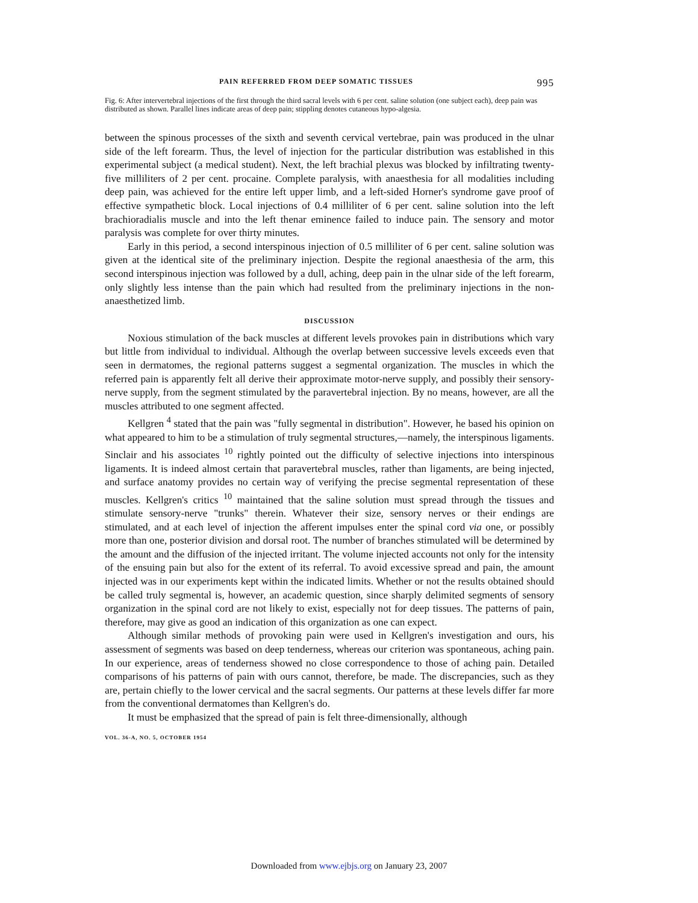PAIN REFERRED FROM DEEP SOMATIC TISSUES 995
Fig. 6: After intervertebral injections of the first through the third sacral levels with 6 per cent. saline solution (one subject each), deep pain was distributed as shown. Parallel lines indicate areas of deep pain; stippling denotes cutaneous hypo-algesia.
between the spinous processes of the sixth and seventh cervical vertebrae, pain was produced in the ulnar side of the left forearm. Thus, the level of injection for the particular distribution was established in this experimental subject (a medical student). Next, the left brachial plexus was blocked by infiltrating twenty-five milliliters of 2 per cent. procaine. Complete paralysis, with anaesthesia for all modalities including deep pain, was achieved for the entire left upper limb, and a left-sided Horner's syndrome gave proof of effective sympathetic block. Local injections of 0.4 milliliter of 6 per cent. saline solution into the left brachioradialis muscle and into the left thenar eminence failed to induce pain. The sensory and motor paralysis was complete for over thirty minutes.
Early in this period, a second interspinous injection of 0.5 milliliter of 6 per cent. saline solution was given at the identical site of the preliminary injection. Despite the regional anaesthesia of the arm, this second interspinous injection was followed by a dull, aching, deep pain in the ulnar side of the left forearm, only slightly less intense than the pain which had resulted from the preliminary injections in the non-anaesthetized limb.
DISCUSSION
Noxious stimulation of the back muscles at different levels provokes pain in distributions which vary but little from individual to individual. Although the overlap between successive levels exceeds even that seen in dermatomes, the regional patterns suggest a segmental organization. The muscles in which the referred pain is apparently felt all derive their approximate motor-nerve supply, and possibly their sensory-nerve supply, from the segment stimulated by the paravertebral injection. By no means, however, are all the muscles attributed to one segment affected.
Kellgren <sup>4</sup> stated that the pain was "fully segmental in distribution". However, he based his opinion on what appeared to him to be a stimulation of truly segmental structures,—namely, the interspinous ligaments. Sinclair and his associates <sup>10</sup> rightly pointed out the difficulty of selective injections into interspinous ligaments. It is indeed almost certain that paravertebral muscles, rather than ligaments, are being injected, and surface anatomy provides no certain way of verifying the precise segmental representation of these muscles. Kellgren's critics <sup>10</sup> maintained that the saline solution must spread through the tissues and stimulate sensory-nerve "trunks" therein. Whatever their size, sensory nerves or their endings are stimulated, and at each level of injection the afferent impulses enter the spinal cord via one, or possibly more than one, posterior division and dorsal root. The number of branches stimulated will be determined by the amount and the diffusion of the injected irritant. The volume injected accounts not only for the intensity of the ensuing pain but also for the extent of its referral. To avoid excessive spread and pain, the amount injected was in our experiments kept within the indicated limits. Whether or not the results obtained should be called truly segmental is, however, an academic question, since sharply delimited segments of sensory organization in the spinal cord are not likely to exist, especially not for deep tissues. The patterns of pain, therefore, may give as good an indication of this organization as one can expect.
Although similar methods of provoking pain were used in Kellgren's investigation and ours, his assessment of segments was based on deep tenderness, whereas our criterion was spontaneous, aching pain. In our experience, areas of tenderness showed no close correspondence to those of aching pain. Detailed comparisons of his patterns of pain with ours cannot, therefore, be made. The discrepancies, such as they are, pertain chiefly to the lower cervical and the sacral segments. Our patterns at these levels differ far more from the conventional dermatomes than Kellgren's do.
It must be emphasized that the spread of pain is felt three-dimensionally, although
VOL. 36-A, NO. 5, OCTOBER 1954
Downloaded from www.ejbjs.org on January 23, 2007